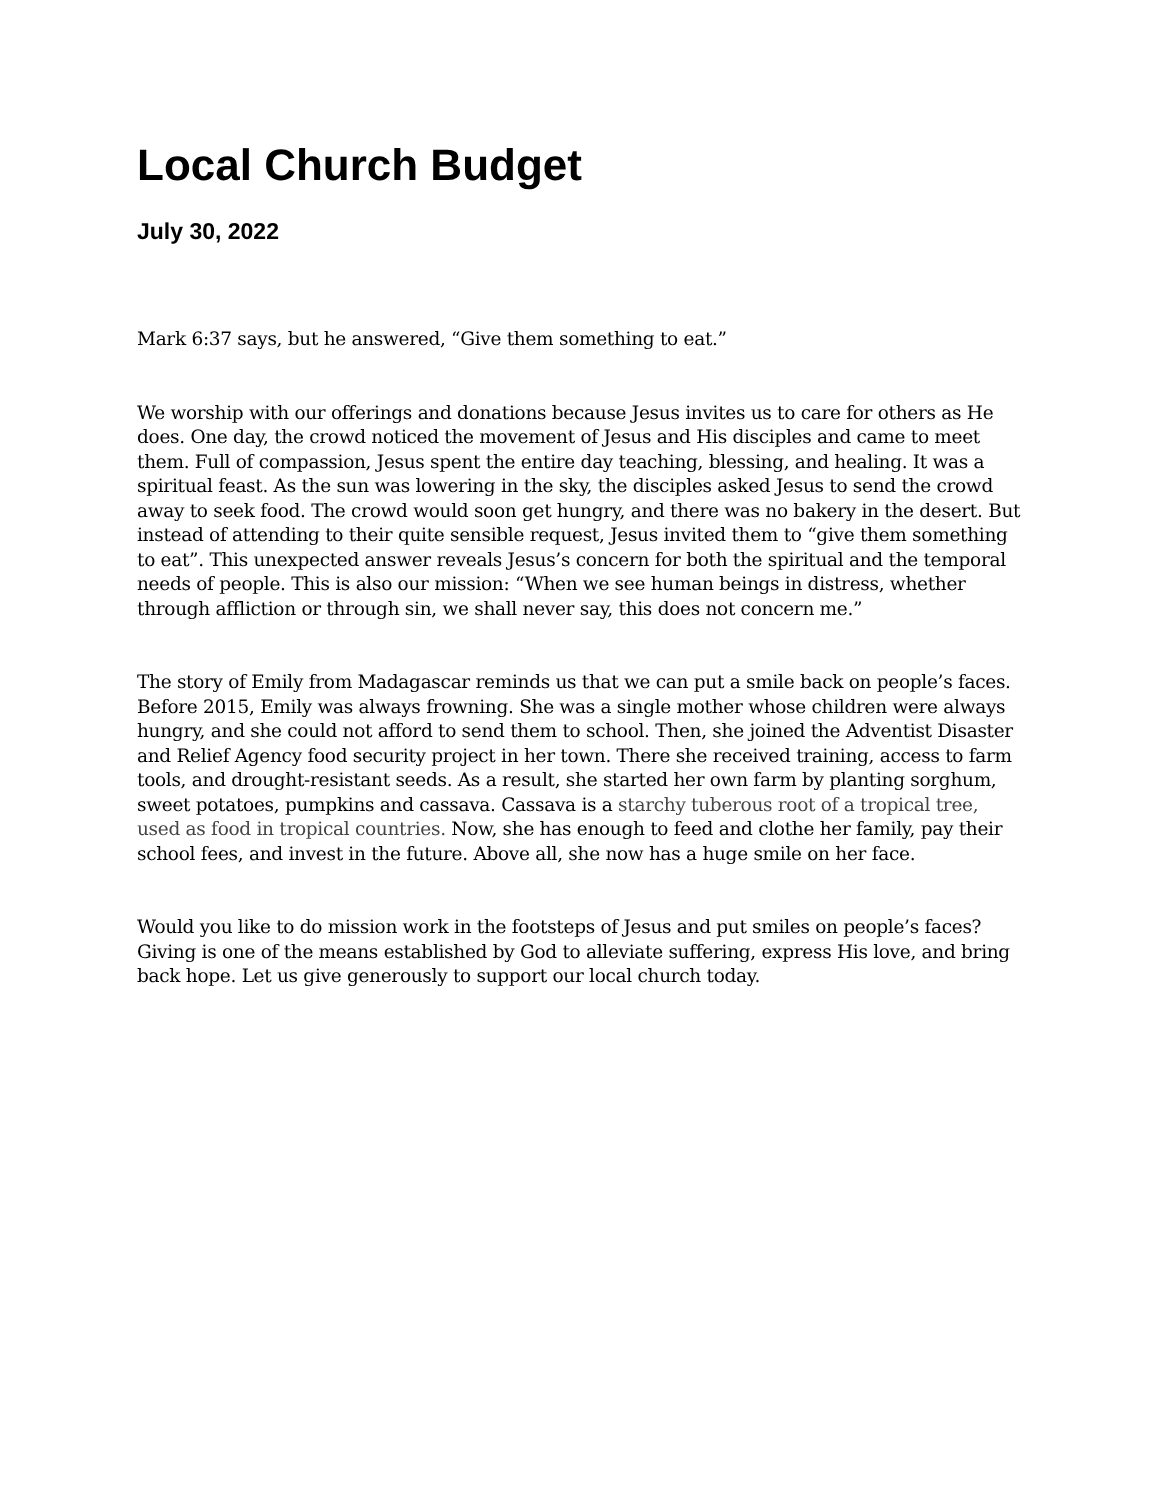Local Church Budget
July 30, 2022
Mark 6:37 says, but he answered, “Give them something to eat.”
We worship with our offerings and donations because Jesus invites us to care for others as He does. One day, the crowd noticed the movement of Jesus and His disciples and came to meet them. Full of compassion, Jesus spent the entire day teaching, blessing, and healing. It was a spiritual feast. As the sun was lowering in the sky, the disciples asked Jesus to send the crowd away to seek food. The crowd would soon get hungry, and there was no bakery in the desert. But instead of attending to their quite sensible request, Jesus invited them to “give them something to eat”. This unexpected answer reveals Jesus’s concern for both the spiritual and the temporal needs of people. This is also our mission: “When we see human beings in distress, whether through affliction or through sin, we shall never say, this does not concern me.”
The story of Emily from Madagascar reminds us that we can put a smile back on people’s faces. Before 2015, Emily was always frowning. She was a single mother whose children were always hungry, and she could not afford to send them to school. Then, she joined the Adventist Disaster and Relief Agency food security project in her town. There she received training, access to farm tools, and drought-resistant seeds. As a result, she started her own farm by planting sorghum, sweet potatoes, pumpkins and cassava. Cassava is a starchy tuberous root of a tropical tree, used as food in tropical countries. Now, she has enough to feed and clothe her family, pay their school fees, and invest in the future. Above all, she now has a huge smile on her face.
Would you like to do mission work in the footsteps of Jesus and put smiles on people’s faces? Giving is one of the means established by God to alleviate suffering, express His love, and bring back hope. Let us give generously to support our local church today.